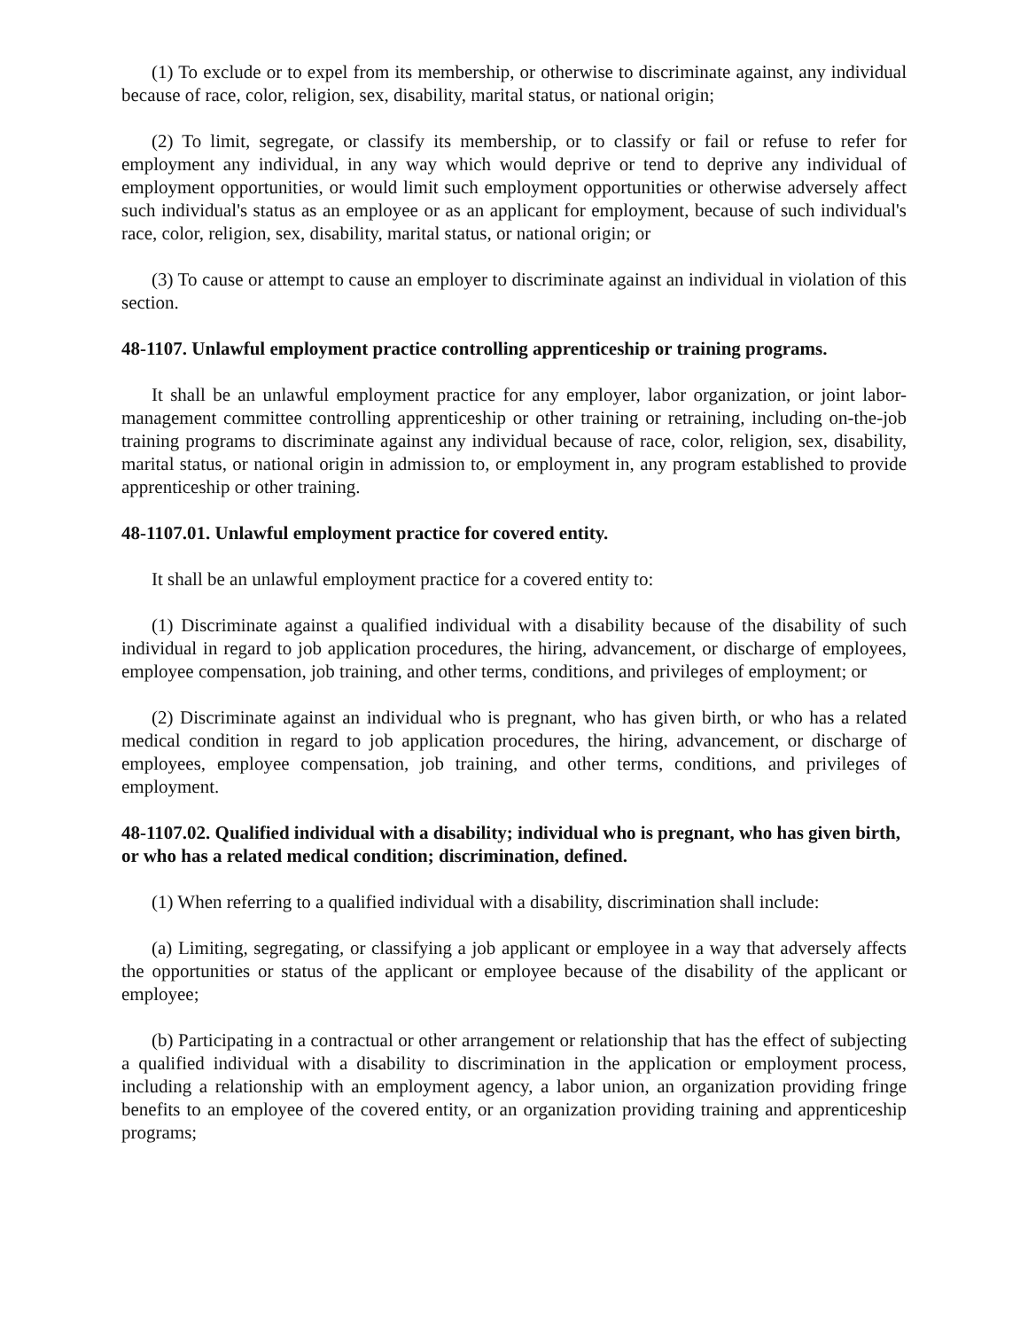(1) To exclude or to expel from its membership, or otherwise to discriminate against, any individual because of race, color, religion, sex, disability, marital status, or national origin;
(2) To limit, segregate, or classify its membership, or to classify or fail or refuse to refer for employment any individual, in any way which would deprive or tend to deprive any individual of employment opportunities, or would limit such employment opportunities or otherwise adversely affect such individual's status as an employee or as an applicant for employment, because of such individual's race, color, religion, sex, disability, marital status, or national origin; or
(3) To cause or attempt to cause an employer to discriminate against an individual in violation of this section.
48-1107. Unlawful employment practice controlling apprenticeship or training programs.
It shall be an unlawful employment practice for any employer, labor organization, or joint labor-management committee controlling apprenticeship or other training or retraining, including on-the-job training programs to discriminate against any individual because of race, color, religion, sex, disability, marital status, or national origin in admission to, or employment in, any program established to provide apprenticeship or other training.
48-1107.01. Unlawful employment practice for covered entity.
It shall be an unlawful employment practice for a covered entity to:
(1) Discriminate against a qualified individual with a disability because of the disability of such individual in regard to job application procedures, the hiring, advancement, or discharge of employees, employee compensation, job training, and other terms, conditions, and privileges of employment; or
(2) Discriminate against an individual who is pregnant, who has given birth, or who has a related medical condition in regard to job application procedures, the hiring, advancement, or discharge of employees, employee compensation, job training, and other terms, conditions, and privileges of employment.
48-1107.02. Qualified individual with a disability; individual who is pregnant, who has given birth, or who has a related medical condition; discrimination, defined.
(1) When referring to a qualified individual with a disability, discrimination shall include:
(a) Limiting, segregating, or classifying a job applicant or employee in a way that adversely affects the opportunities or status of the applicant or employee because of the disability of the applicant or employee;
(b) Participating in a contractual or other arrangement or relationship that has the effect of subjecting a qualified individual with a disability to discrimination in the application or employment process, including a relationship with an employment agency, a labor union, an organization providing fringe benefits to an employee of the covered entity, or an organization providing training and apprenticeship programs;